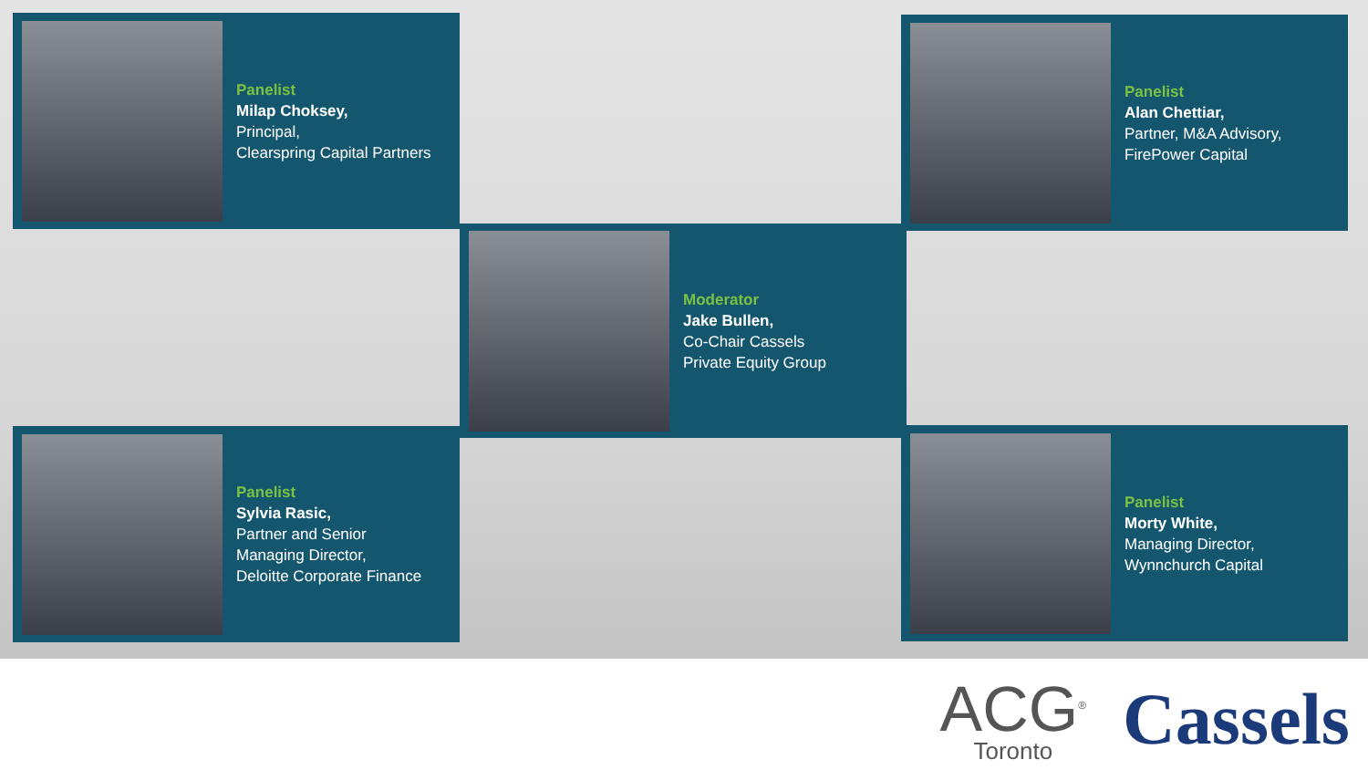Panelist
Milap Choksey,
Principal,
Clearspring Capital Partners
Panelist
Alan Chettiar,
Partner, M&A Advisory,
FirePower Capital
Moderator
Jake Bullen,
Co-Chair Cassels
Private Equity Group
Panelist
Sylvia Rasic,
Partner and Senior
Managing Director,
Deloitte Corporate Finance
Panelist
Morty White,
Managing Director,
Wynnchurch Capital
ACG<sup>®</sup>
Toronto
Cassels